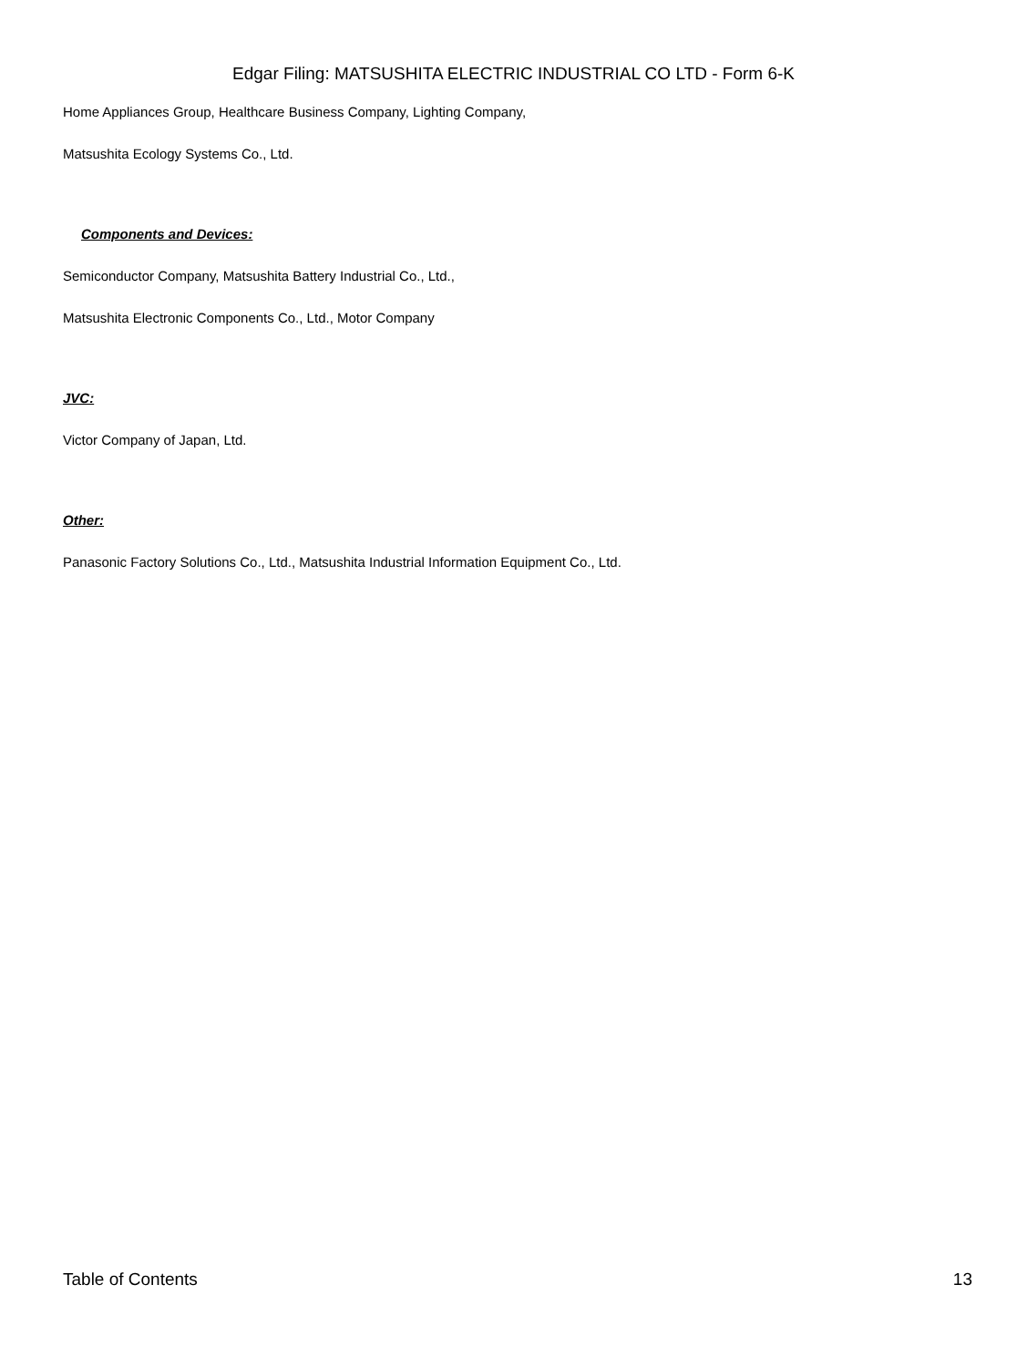Edgar Filing: MATSUSHITA ELECTRIC INDUSTRIAL CO LTD - Form 6-K
Home Appliances Group, Healthcare Business Company, Lighting Company,
Matsushita Ecology Systems Co., Ltd.
Components and Devices:
Semiconductor Company, Matsushita Battery Industrial Co., Ltd.,
Matsushita Electronic Components Co., Ltd., Motor Company
JVC:
Victor Company of Japan, Ltd.
Other:
Panasonic Factory Solutions Co., Ltd., Matsushita Industrial Information Equipment Co., Ltd.
Table of Contents 13